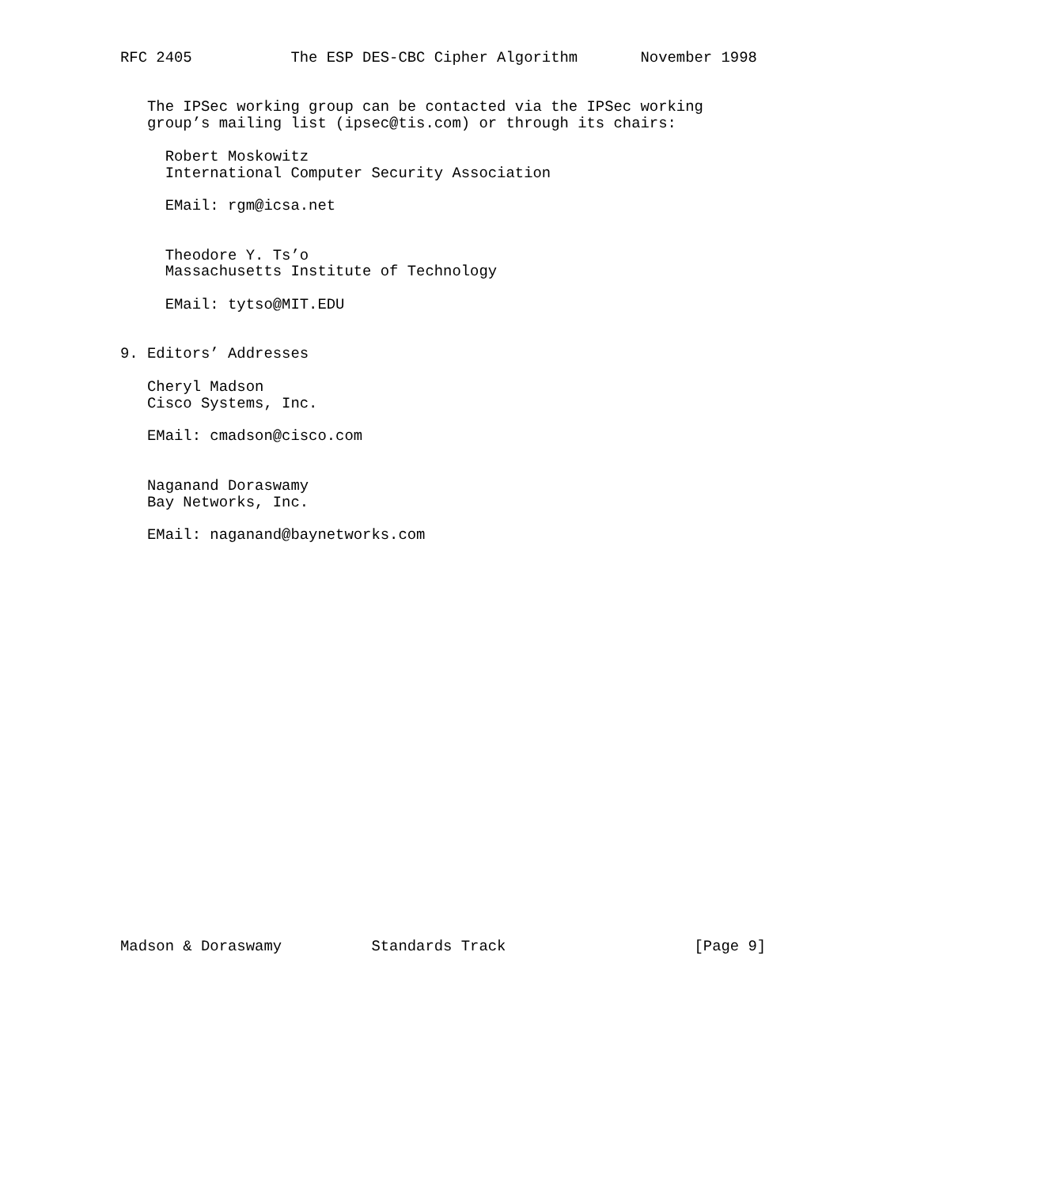RFC 2405           The ESP DES-CBC Cipher Algorithm       November 1998


   The IPSec working group can be contacted via the IPSec working
   group’s mailing list (ipsec@tis.com) or through its chairs:

     Robert Moskowitz
     International Computer Security Association

     EMail: rgm@icsa.net


     Theodore Y. Ts’o
     Massachusetts Institute of Technology

     EMail: tytso@MIT.EDU


9. Editors’ Addresses

   Cheryl Madson
   Cisco Systems, Inc.

   EMail: cmadson@cisco.com


   Naganand Doraswamy
   Bay Networks, Inc.

   EMail: naganand@baynetworks.com
























Madson & Doraswamy          Standards Track                     [Page 9]